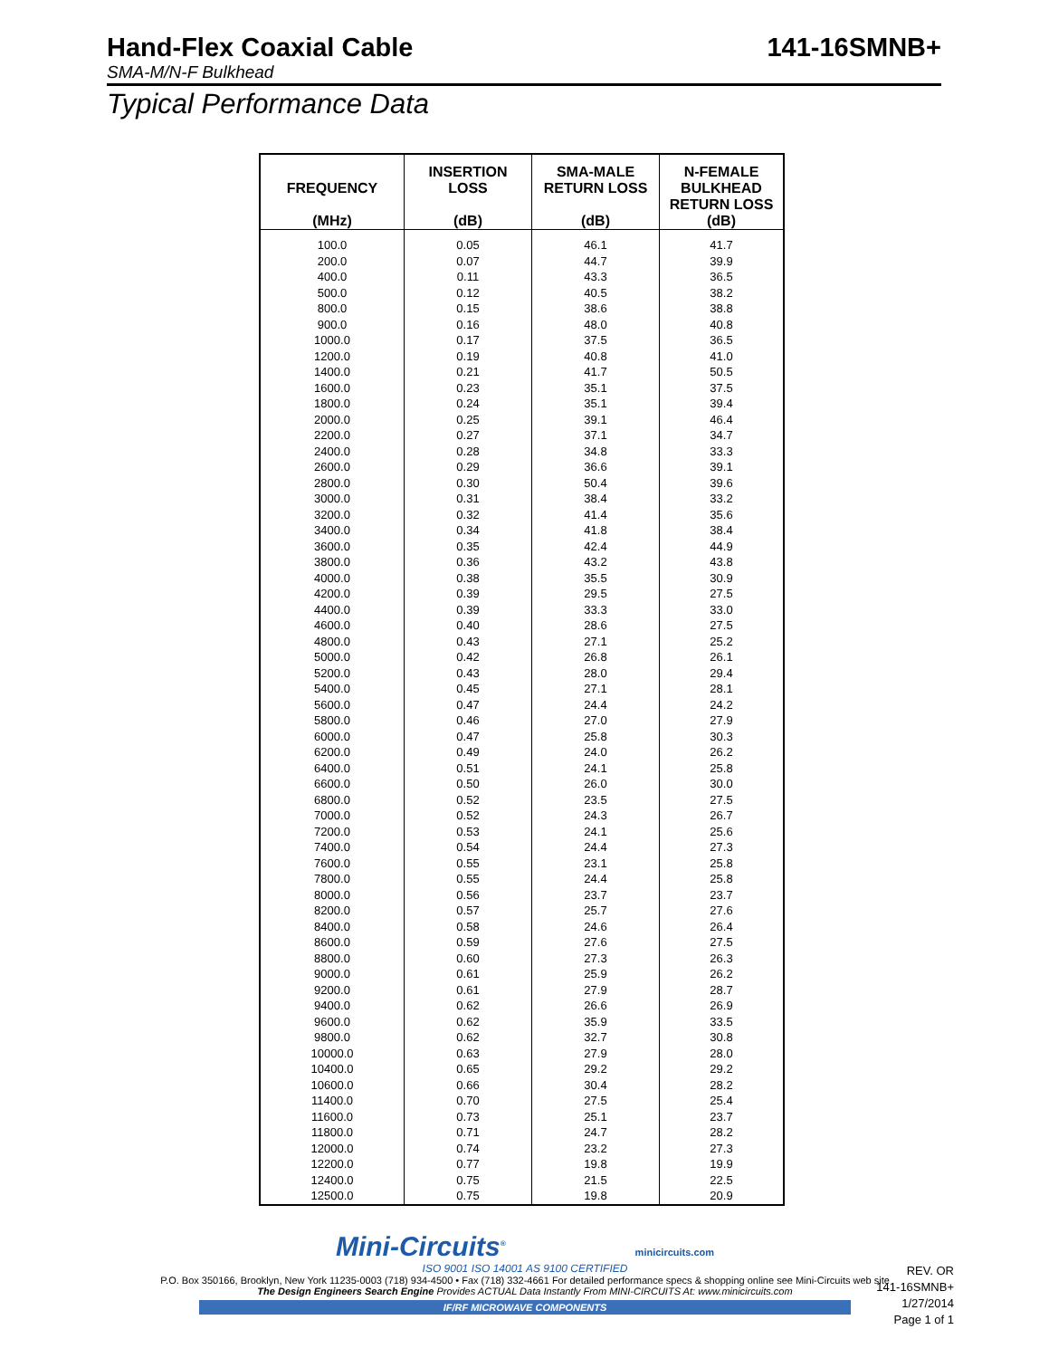Hand-Flex Coaxial Cable 141-16SMNB+
SMA-M/N-F Bulkhead
Typical Performance Data
| FREQUENCY (MHz) | INSERTION LOSS (dB) | SMA-MALE RETURN LOSS (dB) | N-FEMALE BULKHEAD RETURN LOSS (dB) |
| --- | --- | --- | --- |
| 100.0 | 0.05 | 46.1 | 41.7 |
| 200.0 | 0.07 | 44.7 | 39.9 |
| 400.0 | 0.11 | 43.3 | 36.5 |
| 500.0 | 0.12 | 40.5 | 38.2 |
| 800.0 | 0.15 | 38.6 | 38.8 |
| 900.0 | 0.16 | 48.0 | 40.8 |
| 1000.0 | 0.17 | 37.5 | 36.5 |
| 1200.0 | 0.19 | 40.8 | 41.0 |
| 1400.0 | 0.21 | 41.7 | 50.5 |
| 1600.0 | 0.23 | 35.1 | 37.5 |
| 1800.0 | 0.24 | 35.1 | 39.4 |
| 2000.0 | 0.25 | 39.1 | 46.4 |
| 2200.0 | 0.27 | 37.1 | 34.7 |
| 2400.0 | 0.28 | 34.8 | 33.3 |
| 2600.0 | 0.29 | 36.6 | 39.1 |
| 2800.0 | 0.30 | 50.4 | 39.6 |
| 3000.0 | 0.31 | 38.4 | 33.2 |
| 3200.0 | 0.32 | 41.4 | 35.6 |
| 3400.0 | 0.34 | 41.8 | 38.4 |
| 3600.0 | 0.35 | 42.4 | 44.9 |
| 3800.0 | 0.36 | 43.2 | 43.8 |
| 4000.0 | 0.38 | 35.5 | 30.9 |
| 4200.0 | 0.39 | 29.5 | 27.5 |
| 4400.0 | 0.39 | 33.3 | 33.0 |
| 4600.0 | 0.40 | 28.6 | 27.5 |
| 4800.0 | 0.43 | 27.1 | 25.2 |
| 5000.0 | 0.42 | 26.8 | 26.1 |
| 5200.0 | 0.43 | 28.0 | 29.4 |
| 5400.0 | 0.45 | 27.1 | 28.1 |
| 5600.0 | 0.47 | 24.4 | 24.2 |
| 5800.0 | 0.46 | 27.0 | 27.9 |
| 6000.0 | 0.47 | 25.8 | 30.3 |
| 6200.0 | 0.49 | 24.0 | 26.2 |
| 6400.0 | 0.51 | 24.1 | 25.8 |
| 6600.0 | 0.50 | 26.0 | 30.0 |
| 6800.0 | 0.52 | 23.5 | 27.5 |
| 7000.0 | 0.52 | 24.3 | 26.7 |
| 7200.0 | 0.53 | 24.1 | 25.6 |
| 7400.0 | 0.54 | 24.4 | 27.3 |
| 7600.0 | 0.55 | 23.1 | 25.8 |
| 7800.0 | 0.55 | 24.4 | 25.8 |
| 8000.0 | 0.56 | 23.7 | 23.7 |
| 8200.0 | 0.57 | 25.7 | 27.6 |
| 8400.0 | 0.58 | 24.6 | 26.4 |
| 8600.0 | 0.59 | 27.6 | 27.5 |
| 8800.0 | 0.60 | 27.3 | 26.3 |
| 9000.0 | 0.61 | 25.9 | 26.2 |
| 9200.0 | 0.61 | 27.9 | 28.7 |
| 9400.0 | 0.62 | 26.6 | 26.9 |
| 9600.0 | 0.62 | 35.9 | 33.5 |
| 9800.0 | 0.62 | 32.7 | 30.8 |
| 10000.0 | 0.63 | 27.9 | 28.0 |
| 10400.0 | 0.65 | 29.2 | 29.2 |
| 10600.0 | 0.66 | 30.4 | 28.2 |
| 11400.0 | 0.70 | 27.5 | 25.4 |
| 11600.0 | 0.73 | 25.1 | 23.7 |
| 11800.0 | 0.71 | 24.7 | 28.2 |
| 12000.0 | 0.74 | 23.2 | 27.3 |
| 12200.0 | 0.77 | 19.8 | 19.9 |
| 12400.0 | 0.75 | 21.5 | 22.5 |
| 12500.0 | 0.75 | 19.8 | 20.9 |
Mini-Circuits<sup>®</sup> minicircuits.com
ISO 9001 ISO 14001 AS 9100 CERTIFIED
P.O. Box 350166, Brooklyn, New York 11235-0003 (718) 934-4500 • Fax (718) 332-4661 For detailed performance specs & shopping online see Mini-Circuits web site
The Design Engineers Search Engine Provides ACTUAL Data Instantly From MINI-CIRCUITS At: www.minicircuits.com
IF/RF MICROWAVE COMPONENTS
REV. OR
141-16SMNB+
1/27/2014
Page 1 of 1